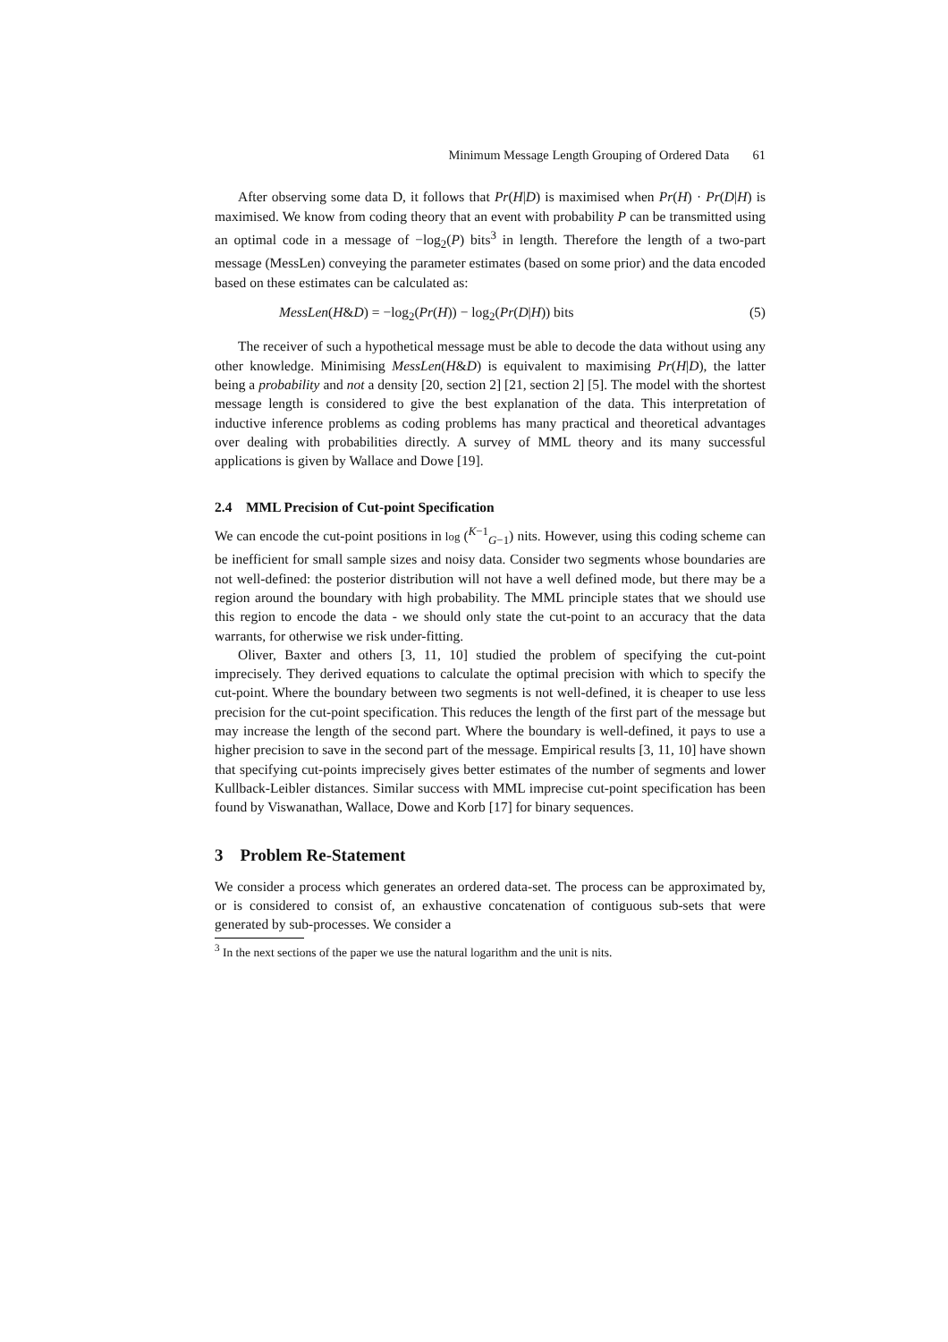Minimum Message Length Grouping of Ordered Data 61
After observing some data D, it follows that Pr(H|D) is maximised when Pr(H) · Pr(D|H) is maximised. We know from coding theory that an event with probability P can be transmitted using an optimal code in a message of −log<sub>2</sub>(P) bits<sup>3</sup> in length. Therefore the length of a two-part message (MessLen) conveying the parameter estimates (based on some prior) and the data encoded based on these estimates can be calculated as:
MessLen(H&D) = −log<sub>2</sub>(Pr(H)) − log<sub>2</sub>(Pr(D|H)) bits (5)
The receiver of such a hypothetical message must be able to decode the data without using any other knowledge. Minimising MessLen(H&D) is equivalent to maximising Pr(H|D), the latter being a probability and not a density [20, section 2] [21, section 2] [5]. The model with the shortest message length is considered to give the best explanation of the data. This interpretation of inductive inference problems as coding problems has many practical and theoretical advantages over dealing with probabilities directly. A survey of MML theory and its many successful applications is given by Wallace and Dowe [19].
2.4 MML Precision of Cut-point Specification
We can encode the cut-point positions in log (<sup>K−1</sup><sub>G−1</sub>) nits. However, using this coding scheme can be inefficient for small sample sizes and noisy data. Consider two segments whose boundaries are not well-defined: the posterior distribution will not have a well defined mode, but there may be a region around the boundary with high probability. The MML principle states that we should use this region to encode the data - we should only state the cut-point to an accuracy that the data warrants, for otherwise we risk under-fitting.
Oliver, Baxter and others [3, 11, 10] studied the problem of specifying the cut-point imprecisely. They derived equations to calculate the optimal precision with which to specify the cut-point. Where the boundary between two segments is not well-defined, it is cheaper to use less precision for the cut-point specification. This reduces the length of the first part of the message but may increase the length of the second part. Where the boundary is well-defined, it pays to use a higher precision to save in the second part of the message. Empirical results [3, 11, 10] have shown that specifying cut-points imprecisely gives better estimates of the number of segments and lower Kullback-Leibler distances. Similar success with MML imprecise cut-point specification has been found by Viswanathan, Wallace, Dowe and Korb [17] for binary sequences.
3 Problem Re-Statement
We consider a process which generates an ordered data-set. The process can be approximated by, or is considered to consist of, an exhaustive concatenation of contiguous sub-sets that were generated by sub-processes. We consider a
<sup>3</sup> In the next sections of the paper we use the natural logarithm and the unit is nits.